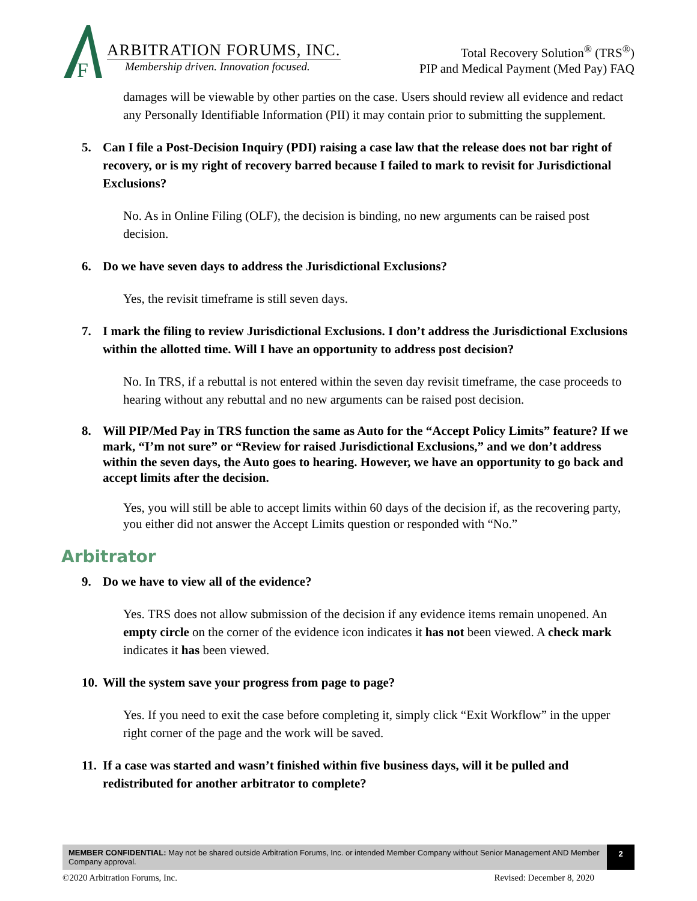F
ARBITRATION FORUMS, INC.
Membership driven. Innovation focused.
Total Recovery Solution<sup>®</sup> (TRS<sup>®</sup>)
PIP and Medical Payment (Med Pay) FAQ
damages will be viewable by other parties on the case. Users should review all evidence and redact any Personally Identifiable Information (PII) it may contain prior to submitting the supplement.
5. Can I file a Post-Decision Inquiry (PDI) raising a case law that the release does not bar right of recovery, or is my right of recovery barred because I failed to mark to revisit for Jurisdictional Exclusions?
No. As in Online Filing (OLF), the decision is binding, no new arguments can be raised post decision.
6. Do we have seven days to address the Jurisdictional Exclusions?
Yes, the revisit timeframe is still seven days.
7. I mark the filing to review Jurisdictional Exclusions. I don’t address the Jurisdictional Exclusions within the allotted time. Will I have an opportunity to address post decision?
No. In TRS, if a rebuttal is not entered within the seven day revisit timeframe, the case proceeds to hearing without any rebuttal and no new arguments can be raised post decision.
8. Will PIP/Med Pay in TRS function the same as Auto for the “Accept Policy Limits” feature? If we mark, “I’m not sure” or “Review for raised Jurisdictional Exclusions,” and we don’t address within the seven days, the Auto goes to hearing. However, we have an opportunity to go back and accept limits after the decision.
Yes, you will still be able to accept limits within 60 days of the decision if, as the recovering party, you either did not answer the Accept Limits question or responded with “No.”
Arbitrator
9. Do we have to view all of the evidence?
Yes. TRS does not allow submission of the decision if any evidence items remain unopened. An empty circle on the corner of the evidence icon indicates it has not been viewed. A check mark indicates it has been viewed.
10. Will the system save your progress from page to page?
Yes. If you need to exit the case before completing it, simply click “Exit Workflow” in the upper right corner of the page and the work will be saved.
11. If a case was started and wasn’t finished within five business days, will it be pulled and redistributed for another arbitrator to complete?
MEMBER CONFIDENTIAL: May not be shared outside Arbitration Forums, Inc. or intended Member Company without Senior Management AND Member Company approval.
2
©2020 Arbitration Forums, Inc. Revised: December 8, 2020